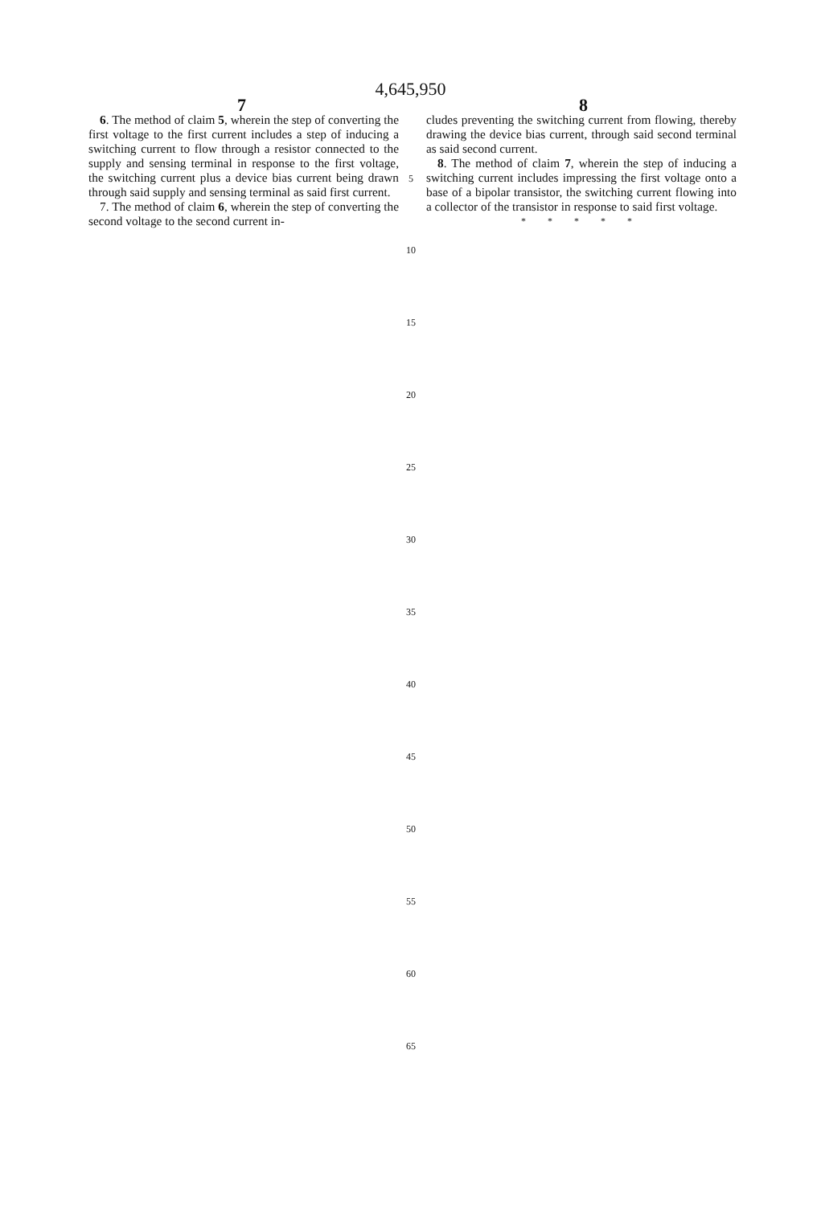4,645,950
7 8
6. The method of claim 5, wherein the step of converting the first voltage to the first current includes a step of inducing a switching current to flow through a resistor connected to the supply and sensing terminal in response to the first voltage, the switching current plus a device bias current being drawn through said supply and sensing terminal as said first current.
7. The method of claim 6, wherein the step of converting the second voltage to the second current in-
cludes preventing the switching current from flowing, thereby drawing the device bias current, through said second terminal as said second current.
8. The method of claim 7, wherein the step of inducing a switching current includes impressing the first voltage onto a base of a bipolar transistor, the switching current flowing into a collector of the transistor in response to said first voltage.
* * * * *
5
10
15
20
25
30
35
40
45
50
55
60
65